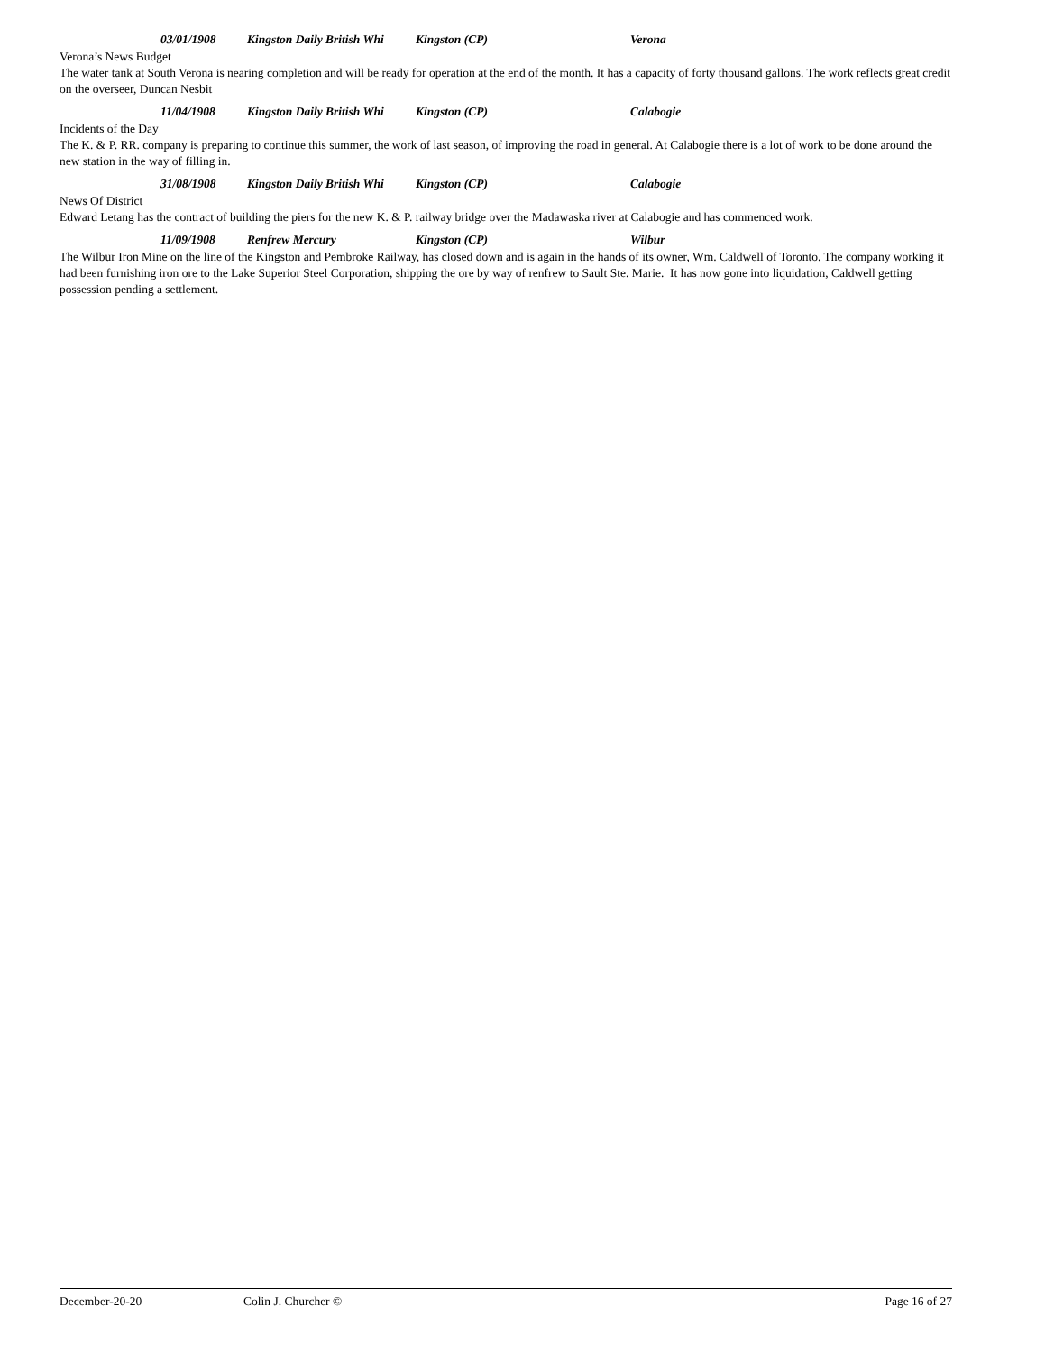03/01/1908 Kingston Daily British Whi Kingston (CP) Verona
Verona’s News Budget
The water tank at South Verona is nearing completion and will be ready for operation at the end of the month. It has a capacity of forty thousand gallons. The work reflects great credit on the overseer, Duncan Nesbit
11/04/1908 Kingston Daily British Whi Kingston (CP) Calabogie
Incidents of the Day
The K. & P. RR. company is preparing to continue this summer, the work of last season, of improving the road in general. At Calabogie there is a lot of work to be done around the new station in the way of filling in.
31/08/1908 Kingston Daily British Whi Kingston (CP) Calabogie
News Of District
Edward Letang has the contract of building the piers for the new K. & P. railway bridge over the Madawaska river at Calabogie and has commenced work.
11/09/1908 Renfrew Mercury Kingston (CP) Wilbur
The Wilbur Iron Mine on the line of the Kingston and Pembroke Railway, has closed down and is again in the hands of its owner, Wm. Caldwell of Toronto. The company working it had been furnishing iron ore to the Lake Superior Steel Corporation, shipping the ore by way of renfrew to Sault Ste. Marie. It has now gone into liquidation, Caldwell getting possession pending a settlement.
December-20-20 Colin J. Churcher © Page 16 of 27